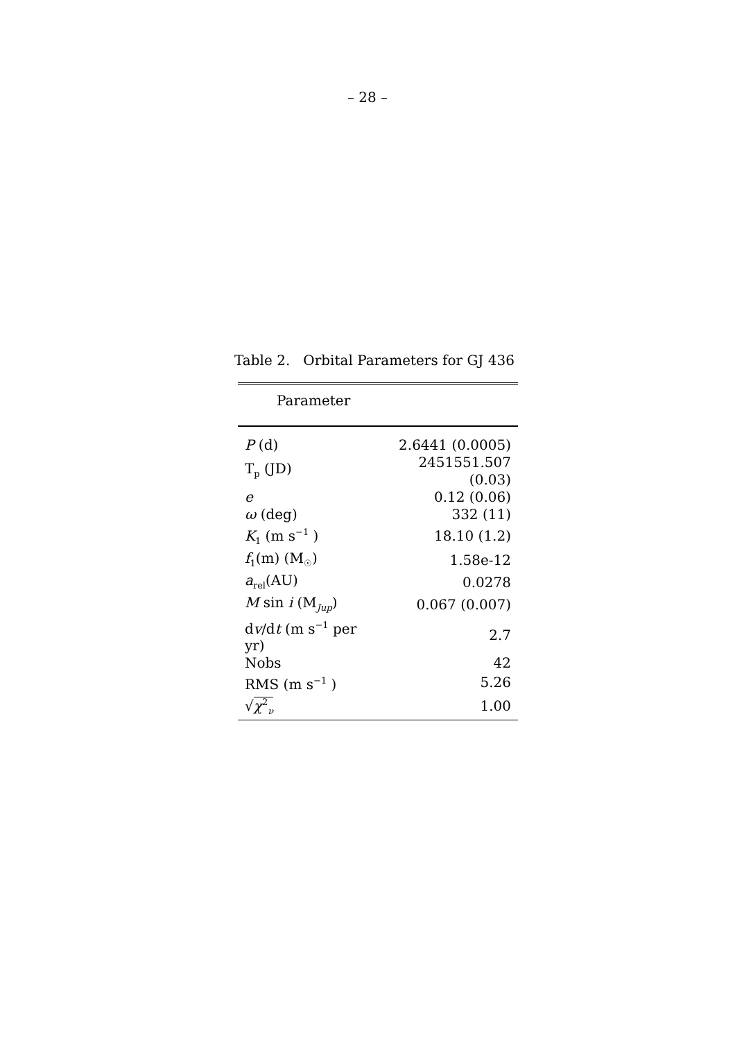– 28 –
Table 2. Orbital Parameters for GJ 436
| Parameter | |
| --- | --- |
| P (d) | 2.6441 (0.0005) |
| T<sub>p</sub> (JD) | 2451551.507 (0.03) |
| e | 0.12 (0.06) |
| ω (deg) | 332 (11) |
| K<sub>1</sub> (m s<sup>−1</sup> ) | 18.10 (1.2) |
| f<sub>1</sub>(m) (M<sub>☉</sub>) | 1.58e-12 |
| a<sub>rel</sub>(AU) | 0.0278 |
| M sin i (M<sub>Jup</sub>) | 0.067 (0.007) |
| d v /d t (m s<sup>−1</sup> per yr) | 2.7 |
| Nobs | 42 |
| RMS (m s<sup>−1</sup> ) | 5.26 |
| √ χ<sup>2</sup><sub>ν</sub> | 1.00 |